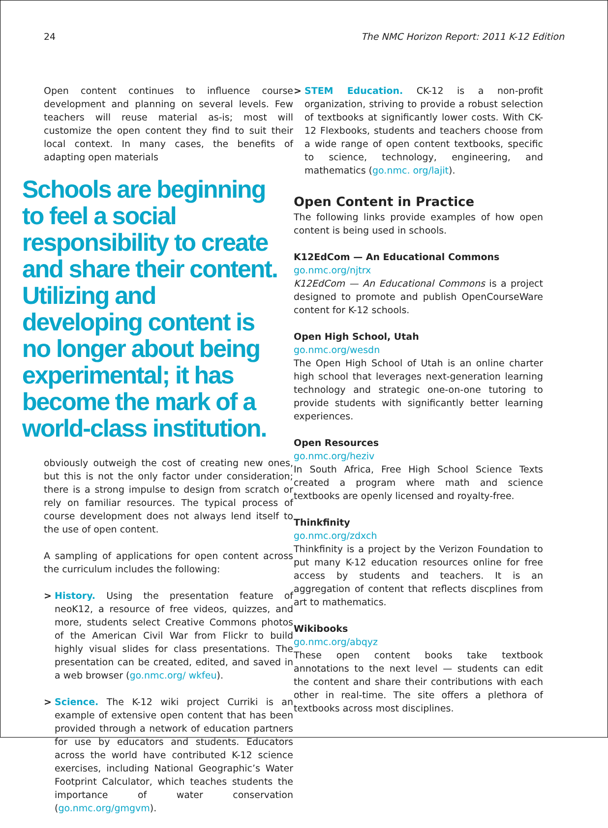24 The NMC Horizon Report: 2011 K-12 Edition
Open content continues to influence course development and planning on several levels. Few teachers will reuse material as-is; most will customize the open content they find to suit their local context. In many cases, the benefits of adapting open materials
Schools are beginning to feel a social responsibility to create and share their content. Utilizing and developing content is no longer about being experimental; it has become the mark of a world-class institution.
obviously outweigh the cost of creating new ones, but this is not the only factor under consideration; there is a strong impulse to design from scratch or rely on familiar resources. The typical process of course development does not always lend itself to the use of open content.
A sampling of applications for open content across the curriculum includes the following:
> History. Using the presentation feature of neoK12, a resource of free videos, quizzes, and more, students select Creative Commons photos of the American Civil War from Flickr to build highly visual slides for class presentations. The presentation can be created, edited, and saved in a web browser (go.nmc.org/ wkfeu).
> Science. The K-12 wiki project Curriki is an example of extensive open content that has been provided through a network of education partners for use by educators and students. Educators across the world have contributed K-12 science exercises, including National Geographic’s Water Footprint Calculator, which teaches students the importance of water conservation (go.nmc.org/gmgvm).
> STEM Education. CK-12 is a non-profit organization, striving to provide a robust selection of textbooks at significantly lower costs. With CK-12 Flexbooks, students and teachers choose from a wide range of open content textbooks, specific to science, technology, engineering, and mathematics (go.nmc. org/lajit).
Open Content in Practice
The following links provide examples of how open content is being used in schools.
K12EdCom — An Educational Commons
go.nmc.org/njtrx
K12EdCom — An Educational Commons is a project designed to promote and publish OpenCourseWare content for K-12 schools.
Open High School, Utah
go.nmc.org/wesdn
The Open High School of Utah is an online charter high school that leverages next-generation learning technology and strategic one-on-one tutoring to provide students with significantly better learning experiences.
Open Resources
go.nmc.org/heziv
In South Africa, Free High School Science Texts created a program where math and science textbooks are openly licensed and royalty-free.
Thinkfinity
go.nmc.org/zdxch
Thinkfinity is a project by the Verizon Foundation to put many K-12 education resources online for free access by students and teachers. It is an aggregation of content that reflects discplines from art to mathematics.
Wikibooks
go.nmc.org/abqyz
These open content books take textbook annotations to the next level — students can edit the content and share their contributions with each other in real-time. The site offers a plethora of textbooks across most disciplines.